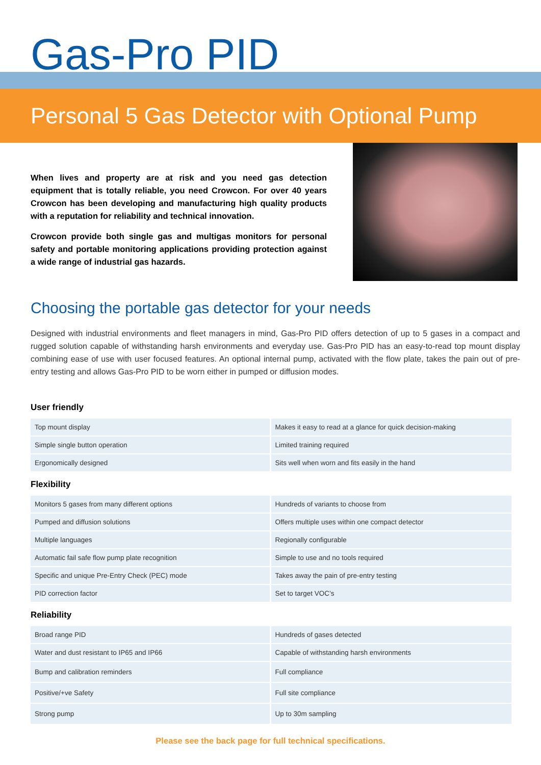Gas-Pro PID
Personal 5 Gas Detector with Optional Pump
When lives and property are at risk and you need gas detection equipment that is totally reliable, you need Crowcon. For over 40 years Crowcon has been developing and manufacturing high quality products with a reputation for reliability and technical innovation.
Crowcon provide both single gas and multigas monitors for personal safety and portable monitoring applications providing protection against a wide range of industrial gas hazards.
Choosing the portable gas detector for your needs
Designed with industrial environments and fleet managers in mind, Gas-Pro PID offers detection of up to 5 gases in a compact and rugged solution capable of withstanding harsh environments and everyday use. Gas-Pro PID has an easy-to-read top mount display combining ease of use with user focused features. An optional internal pump, activated with the flow plate, takes the pain out of pre-entry testing and allows Gas-Pro PID to be worn either in pumped or diffusion modes.
User friendly
| Top mount display | Makes it easy to read at a glance for quick decision-making |
| Simple single button operation | Limited training required |
| Ergonomically designed | Sits well when worn and fits easily in the hand |
Flexibility
| Monitors 5 gases from many different options | Hundreds of variants to choose from |
| Pumped and diffusion solutions | Offers multiple uses within one compact detector |
| Multiple languages | Regionally configurable |
| Automatic fail safe flow pump plate recognition | Simple to use and no tools required |
| Specific and unique Pre-Entry Check (PEC) mode | Takes away the pain of pre-entry testing |
| PID correction factor | Set to target VOC’s |
Reliability
| Broad range PID | Hundreds of gases detected |
| Water and dust resistant to IP65 and IP66 | Capable of withstanding harsh environments |
| Bump and calibration reminders | Full compliance |
| Positive/+ve Safety | Full site compliance |
| Strong pump | Up to 30m sampling |
Please see the back page for full technical specifications.